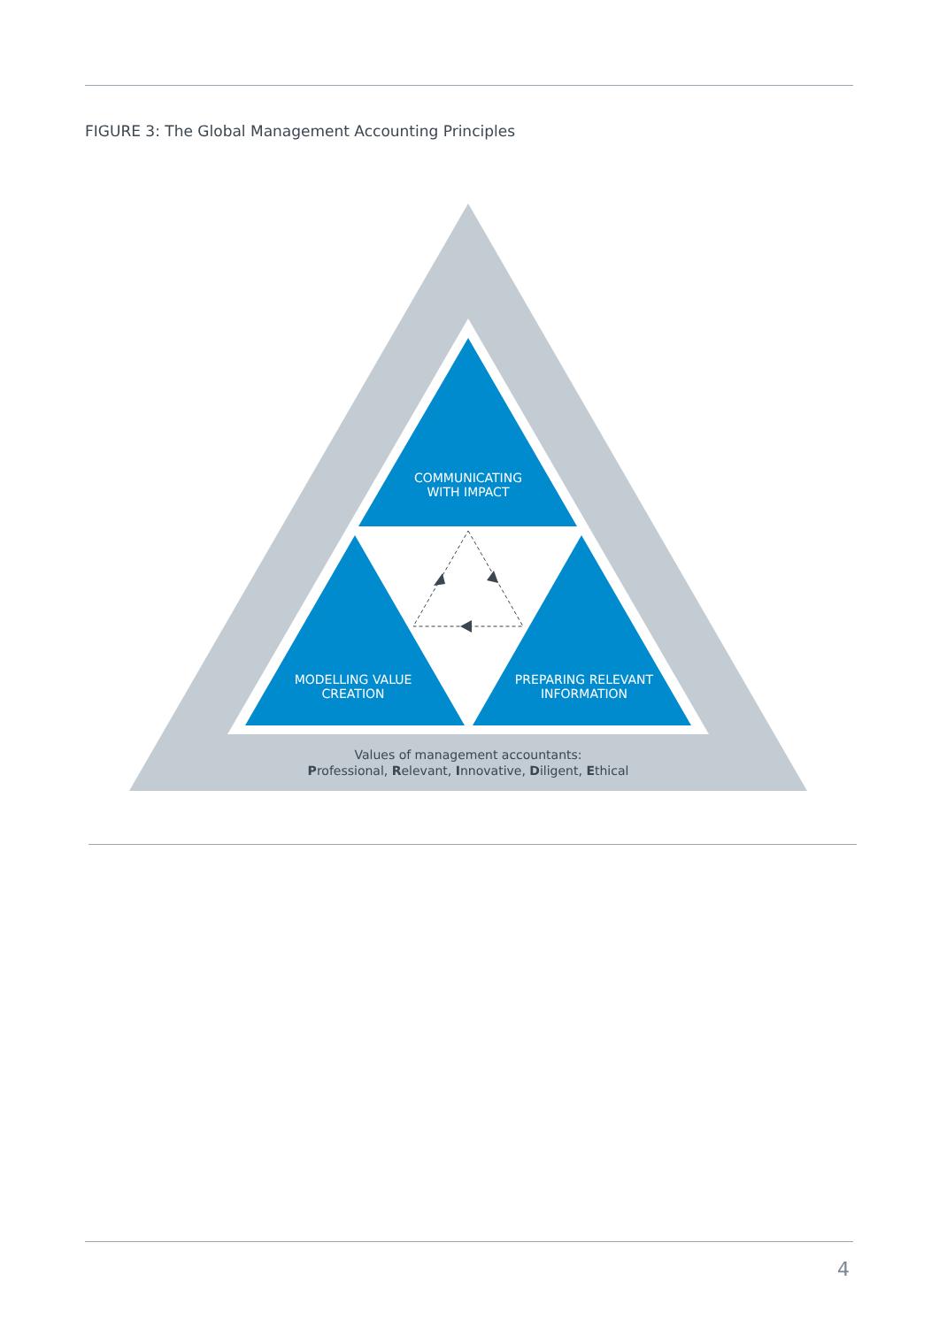FIGURE 3: The Global Management Accounting Principles
COMMUNICATING
WITH IMPACT
MODELLING VALUE
CREATION
PREPARING RELEVANT
INFORMATION
Values of management accountants:
Professional, Relevant, Innovative, Diligent, Ethical
4